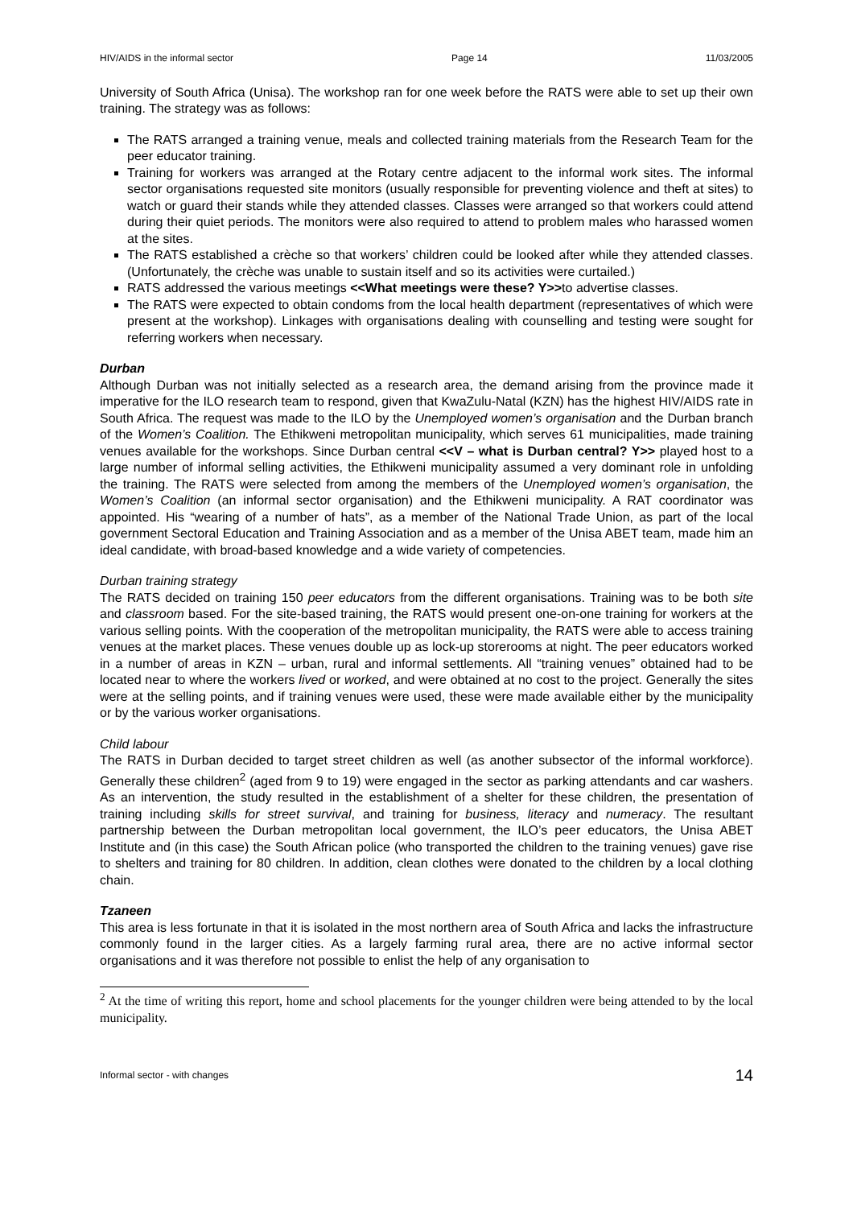HIV/AIDS in the informal sector Page 14 11/03/2005
University of South Africa (Unisa). The workshop ran for one week before the RATS were able to set up their own training. The strategy was as follows:
The RATS arranged a training venue, meals and collected training materials from the Research Team for the peer educator training.
Training for workers was arranged at the Rotary centre adjacent to the informal work sites. The informal sector organisations requested site monitors (usually responsible for preventing violence and theft at sites) to watch or guard their stands while they attended classes. Classes were arranged so that workers could attend during their quiet periods. The monitors were also required to attend to problem males who harassed women at the sites.
The RATS established a crèche so that workers’ children could be looked after while they attended classes. (Unfortunately, the crèche was unable to sustain itself and so its activities were curtailed.)
RATS addressed the various meetings <<What meetings were these? Y>>to advertise classes.
The RATS were expected to obtain condoms from the local health department (representatives of which were present at the workshop). Linkages with organisations dealing with counselling and testing were sought for referring workers when necessary.
Durban
Although Durban was not initially selected as a research area, the demand arising from the province made it imperative for the ILO research team to respond, given that KwaZulu-Natal (KZN) has the highest HIV/AIDS rate in South Africa. The request was made to the ILO by the Unemployed women’s organisation and the Durban branch of the Women’s Coalition. The Ethikweni metropolitan municipality, which serves 61 municipalities, made training venues available for the workshops. Since Durban central <<V – what is Durban central? Y>> played host to a large number of informal selling activities, the Ethikweni municipality assumed a very dominant role in unfolding the training. The RATS were selected from among the members of the Unemployed women’s organisation, the Women’s Coalition (an informal sector organisation) and the Ethikweni municipality. A RAT coordinator was appointed. His “wearing of a number of hats”, as a member of the National Trade Union, as part of the local government Sectoral Education and Training Association and as a member of the Unisa ABET team, made him an ideal candidate, with broad-based knowledge and a wide variety of competencies.
Durban training strategy
The RATS decided on training 150 peer educators from the different organisations. Training was to be both site and classroom based. For the site-based training, the RATS would present one-on-one training for workers at the various selling points. With the cooperation of the metropolitan municipality, the RATS were able to access training venues at the market places. These venues double up as lock-up storerooms at night. The peer educators worked in a number of areas in KZN – urban, rural and informal settlements. All “training venues” obtained had to be located near to where the workers lived or worked, and were obtained at no cost to the project. Generally the sites were at the selling points, and if training venues were used, these were made available either by the municipality or by the various worker organisations.
Child labour
The RATS in Durban decided to target street children as well (as another subsector of the informal workforce). Generally these children<sup>2</sup> (aged from 9 to 19) were engaged in the sector as parking attendants and car washers. As an intervention, the study resulted in the establishment of a shelter for these children, the presentation of training including skills for street survival, and training for business, literacy and numeracy. The resultant partnership between the Durban metropolitan local government, the ILO’s peer educators, the Unisa ABET Institute and (in this case) the South African police (who transported the children to the training venues) gave rise to shelters and training for 80 children. In addition, clean clothes were donated to the children by a local clothing chain.
Tzaneen
This area is less fortunate in that it is isolated in the most northern area of South Africa and lacks the infrastructure commonly found in the larger cities. As a largely farming rural area, there are no active informal sector organisations and it was therefore not possible to enlist the help of any organisation to
<sup>2</sup> At the time of writing this report, home and school placements for the younger children were being attended to by the local municipality.
Informal sector - with changes 14